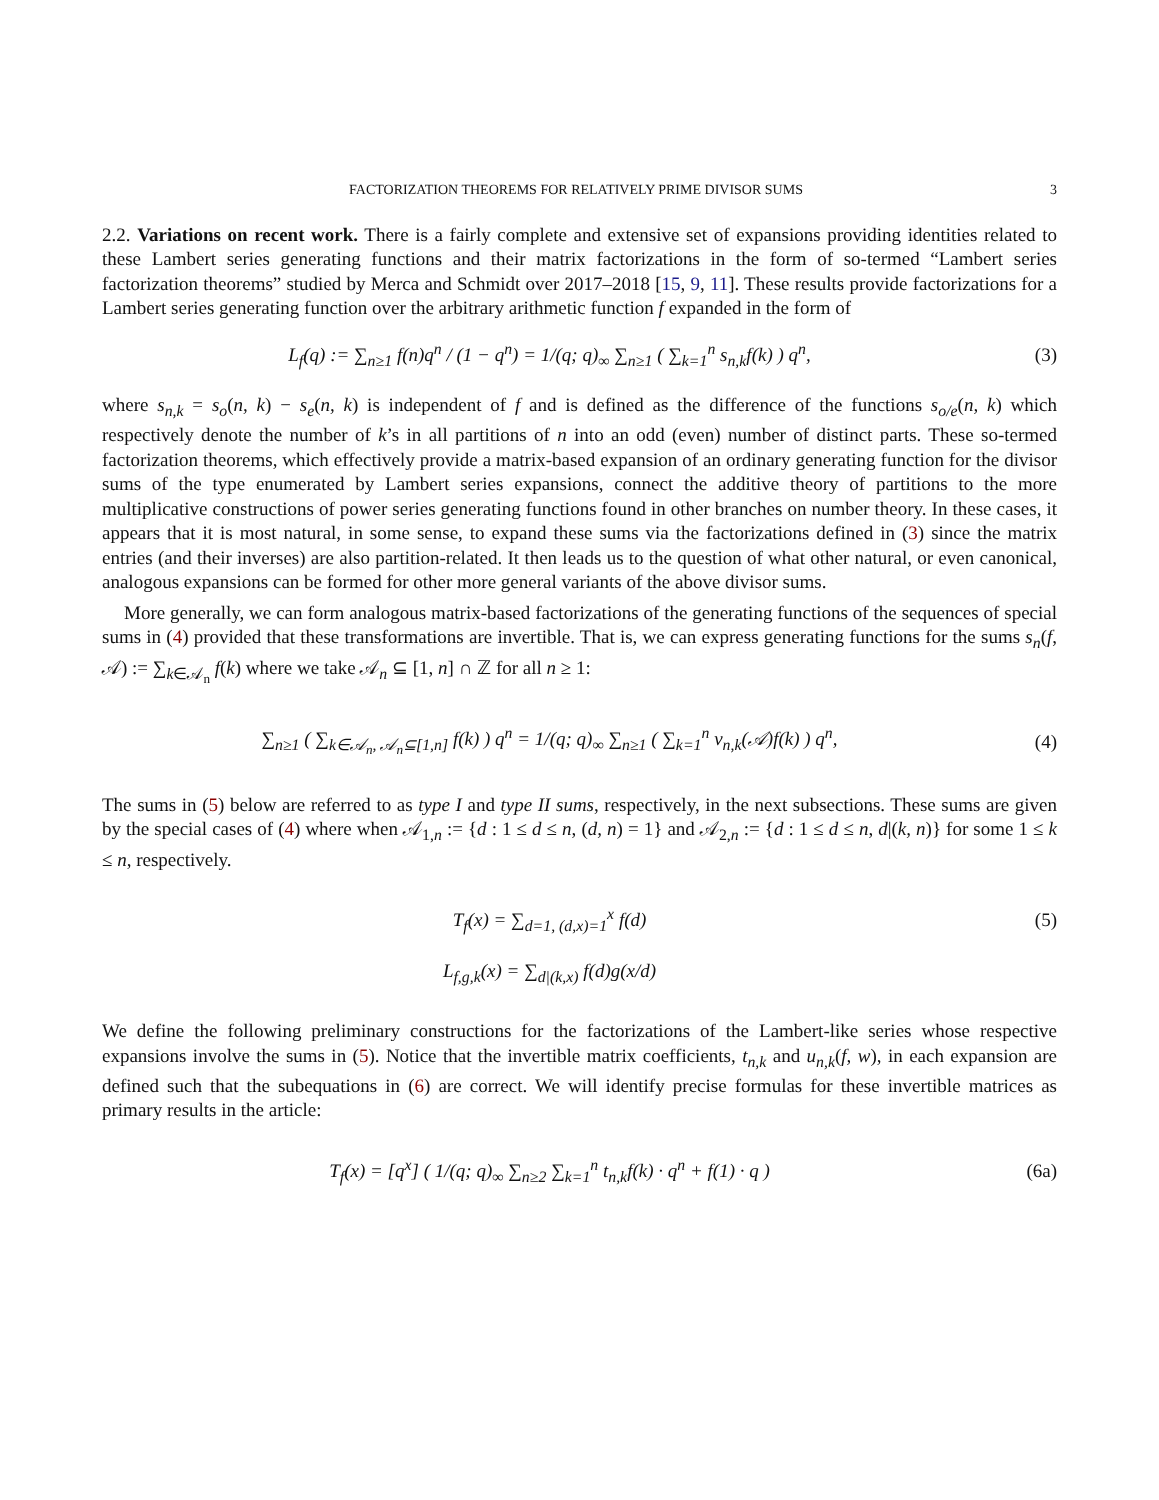FACTORIZATION THEOREMS FOR RELATIVELY PRIME DIVISOR SUMS 3
2.2. Variations on recent work. There is a fairly complete and extensive set of expansions providing identities related to these Lambert series generating functions and their matrix factorizations in the form of so-termed “Lambert series factorization theorems” studied by Merca and Schmidt over 2017–2018 [15, 9, 11]. These results provide factorizations for a Lambert series generating function over the arbitrary arithmetic function f expanded in the form of
L<sub>f</sub>(q) := ∑<sub>n≥1</sub> f(n)q<sup>n</sup> / (1 − q<sup>n</sup>) = 1/(q; q)<sub>∞</sub> ∑<sub>n≥1</sub> ( ∑<sub>k=1</sub><sup>n</sup> s<sub>n,k</sub>f(k) ) q<sup>n</sup>,
(3)
where s<sub>n,k</sub> = s<sub>o</sub>(n, k) − s<sub>e</sub>(n, k) is independent of f and is defined as the difference of the functions s<sub>o/e</sub>(n, k) which respectively denote the number of k’s in all partitions of n into an odd (even) number of distinct parts. These so-termed factorization theorems, which effectively provide a matrix-based expansion of an ordinary generating function for the divisor sums of the type enumerated by Lambert series expansions, connect the additive theory of partitions to the more multiplicative constructions of power series generating functions found in other branches on number theory. In these cases, it appears that it is most natural, in some sense, to expand these sums via the factorizations defined in (3) since the matrix entries (and their inverses) are also partition-related. It then leads us to the question of what other natural, or even canonical, analogous expansions can be formed for other more general variants of the above divisor sums.
More generally, we can form analogous matrix-based factorizations of the generating functions of the sequences of special sums in (4) provided that these transformations are invertible. That is, we can express generating functions for the sums s<sub>n</sub>(f, 𝒜) := ∑<sub>k∈𝒜<sub>n</sub></sub> f(k) where we take 𝒜<sub>n</sub> ⊆ [1, n] ∩ ℤ for all n ≥ 1:
∑<sub>n≥1</sub> ( ∑<sub>k∈𝒜<sub>n</sub>, 𝒜<sub>n</sub>⊆[1,n]</sub> f(k) ) q<sup>n</sup> = 1/(q; q)<sub>∞</sub> ∑<sub>n≥1</sub> ( ∑<sub>k=1</sub><sup>n</sup> v<sub>n,k</sub>(𝒜)f(k) ) q<sup>n</sup>,
(4)
The sums in (5) below are referred to as type I and type II sums, respectively, in the next subsections. These sums are given by the special cases of (4) where when 𝒜<sub>1,n</sub> := {d : 1 ≤ d ≤ n, (d, n) = 1} and 𝒜<sub>2,n</sub> := {d : 1 ≤ d ≤ n, d|(k, n)} for some 1 ≤ k ≤ n, respectively.
T<sub>f</sub>(x) = ∑<sub>d=1, (d,x)=1</sub><sup>x</sup> f(d) (5)
L<sub>f,g,k</sub>(x) = ∑<sub>d|(k,x)</sub> f(d)g(x/d)
We define the following preliminary constructions for the factorizations of the Lambert-like series whose respective expansions involve the sums in (5). Notice that the invertible matrix coefficients, t<sub>n,k</sub> and u<sub>n,k</sub>(f, w), in each expansion are defined such that the subequations in (6) are correct. We will identify precise formulas for these invertible matrices as primary results in the article:
T<sub>f</sub>(x) = [q<sup>x</sup>] ( 1/(q; q)<sub>∞</sub> ∑<sub>n≥2</sub> ∑<sub>k=1</sub><sup>n</sup> t<sub>n,k</sub>f(k) · q<sup>n</sup> + f(1) · q )
(6a)